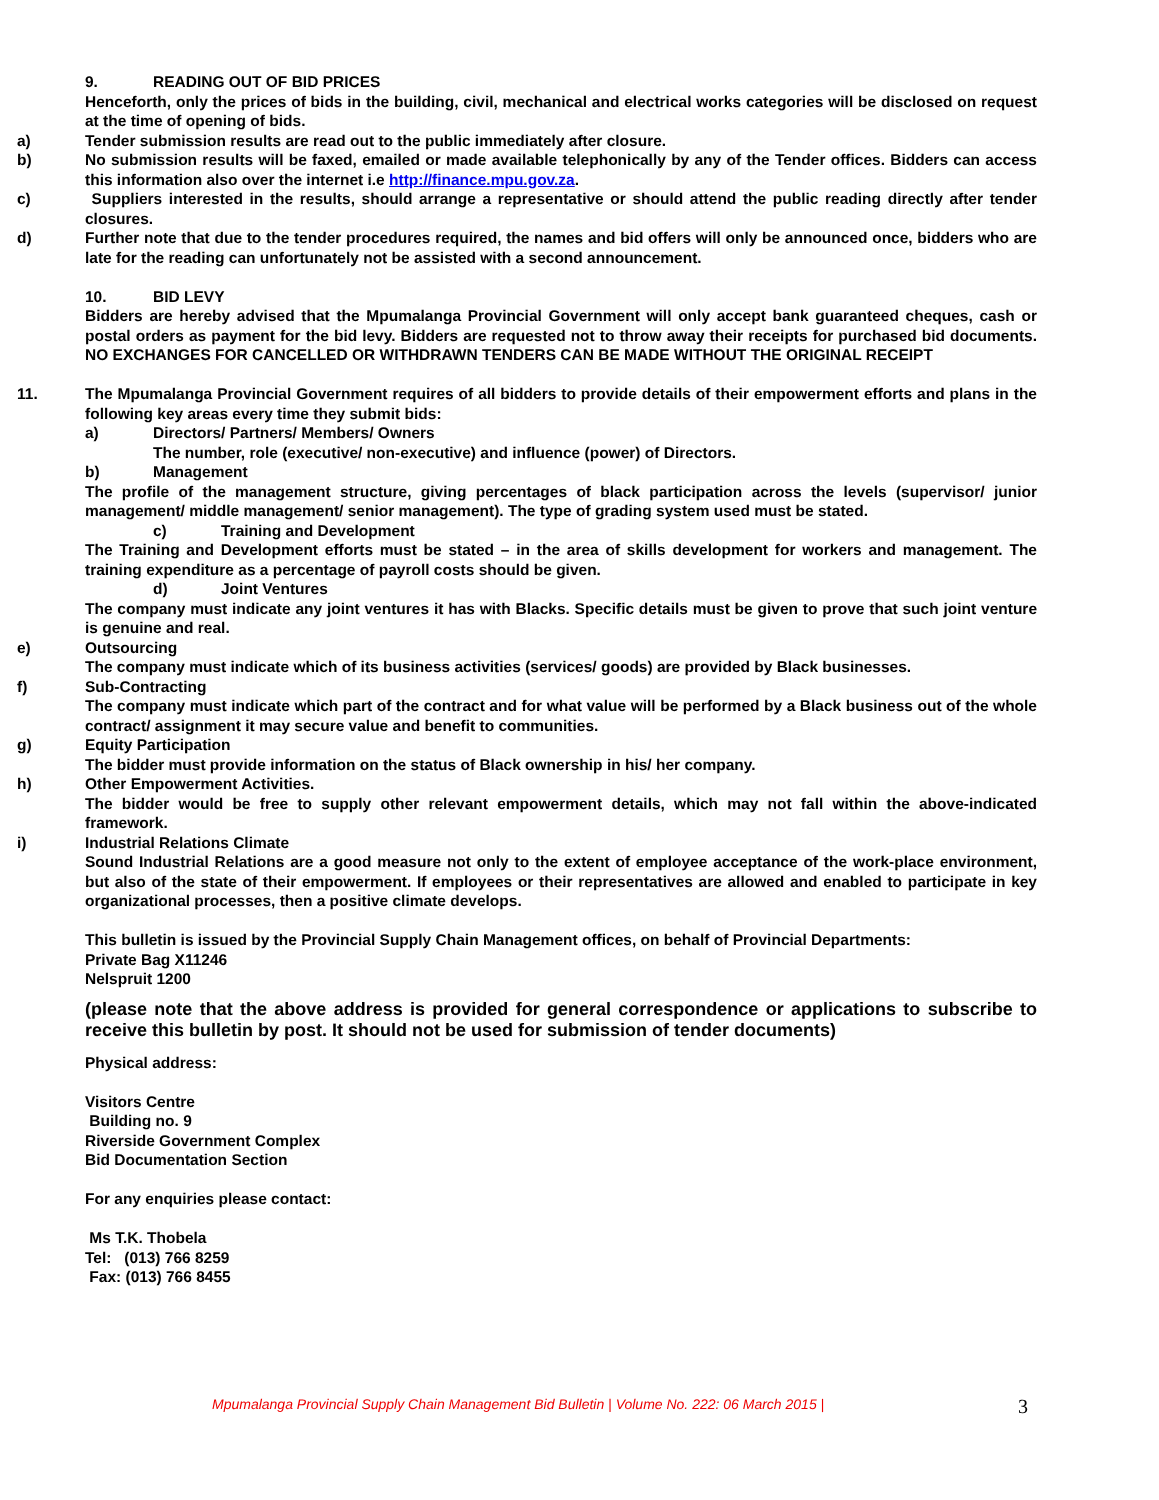9. READING OUT OF BID PRICES
Henceforth, only the prices of bids in the building, civil, mechanical and electrical works categories will be disclosed on request at the time of opening of bids.
a) Tender submission results are read out to the public immediately after closure.
b) No submission results will be faxed, emailed or made available telephonically by any of the Tender offices. Bidders can access this information also over the internet i.e http://finance.mpu.gov.za.
c) Suppliers interested in the results, should arrange a representative or should attend the public reading directly after tender closures.
d) Further note that due to the tender procedures required, the names and bid offers will only be announced once, bidders who are late for the reading can unfortunately not be assisted with a second announcement.
10. BID LEVY
Bidders are hereby advised that the Mpumalanga Provincial Government will only accept bank guaranteed cheques, cash or postal orders as payment for the bid levy. Bidders are requested not to throw away their receipts for purchased bid documents. NO EXCHANGES FOR CANCELLED OR WITHDRAWN TENDERS CAN BE MADE WITHOUT THE ORIGINAL RECEIPT
11. The Mpumalanga Provincial Government requires of all bidders to provide details of their empowerment efforts and plans in the following key areas every time they submit bids:
a) Directors/ Partners/ Members/ Owners
The number, role (executive/ non-executive) and influence (power) of Directors.
b) Management
The profile of the management structure, giving percentages of black participation across the levels (supervisor/ junior management/ middle management/ senior management). The type of grading system used must be stated.
c) Training and Development
The Training and Development efforts must be stated – in the area of skills development for workers and management. The training expenditure as a percentage of payroll costs should be given.
d) Joint Ventures
The company must indicate any joint ventures it has with Blacks. Specific details must be given to prove that such joint venture is genuine and real.
e) Outsourcing
The company must indicate which of its business activities (services/ goods) are provided by Black businesses.
f) Sub-Contracting
The company must indicate which part of the contract and for what value will be performed by a Black business out of the whole contract/ assignment it may secure value and benefit to communities.
g) Equity Participation
The bidder must provide information on the status of Black ownership in his/ her company.
h) Other Empowerment Activities.
The bidder would be free to supply other relevant empowerment details, which may not fall within the above-indicated framework.
i) Industrial Relations Climate
Sound Industrial Relations are a good measure not only to the extent of employee acceptance of the work-place environment, but also of the state of their empowerment. If employees or their representatives are allowed and enabled to participate in key organizational processes, then a positive climate develops.
This bulletin is issued by the Provincial Supply Chain Management offices, on behalf of Provincial Departments:
Private Bag X11246
Nelspruit 1200
(please note that the above address is provided for general correspondence or applications to subscribe to receive this bulletin by post. It should not be used for submission of tender documents)
Physical address:
Visitors Centre
Building no. 9
Riverside Government Complex
Bid Documentation Section
For any enquiries please contact:
Ms T.K. Thobela
Tel: (013) 766 8259
Fax: (013) 766 8455
Mpumalanga Provincial Supply Chain Management Bid Bulletin | Volume No. 222: 06 March 2015 |
3